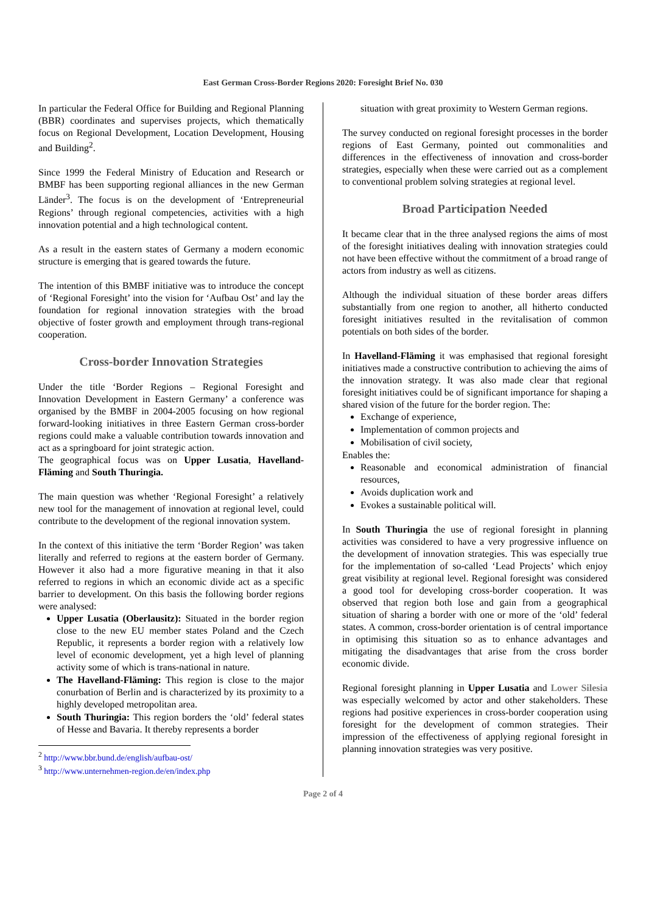East German Cross-Border Regions 2020: Foresight Brief No. 030
In particular the Federal Office for Building and Regional Planning (BBR) coordinates and supervises projects, which thematically focus on Regional Development, Location Development, Housing and Building<sup>2</sup>.
Since 1999 the Federal Ministry of Education and Research or BMBF has been supporting regional alliances in the new German Länder<sup>3</sup>. The focus is on the development of ‘Entrepreneurial Regions’ through regional competencies, activities with a high innovation potential and a high technological content.
As a result in the eastern states of Germany a modern economic structure is emerging that is geared towards the future.
The intention of this BMBF initiative was to introduce the concept of ‘Regional Foresight’ into the vision for ‘Aufbau Ost’ and lay the foundation for regional innovation strategies with the broad objective of foster growth and employment through trans-regional cooperation.
Cross-border Innovation Strategies
Under the title ‘Border Regions – Regional Foresight and Innovation Development in Eastern Germany’ a conference was organised by the BMBF in 2004-2005 focusing on how regional forward-looking initiatives in three Eastern German cross-border regions could make a valuable contribution towards innovation and act as a springboard for joint strategic action.
The geographical focus was on Upper Lusatia, Havelland-Fläming and South Thuringia.
The main question was whether ‘Regional Foresight’ a relatively new tool for the management of innovation at regional level, could contribute to the development of the regional innovation system.
In the context of this initiative the term ‘Border Region’ was taken literally and referred to regions at the eastern border of Germany. However it also had a more figurative meaning in that it also referred to regions in which an economic divide act as a specific barrier to development. On this basis the following border regions were analysed:
Upper Lusatia (Oberlausitz): Situated in the border region close to the new EU member states Poland and the Czech Republic, it represents a border region with a relatively low level of economic development, yet a high level of planning activity some of which is trans-national in nature.
The Havelland-Fläming: This region is close to the major conurbation of Berlin and is characterized by its proximity to a highly developed metropolitan area.
South Thuringia: This region borders the ‘old’ federal states of Hesse and Bavaria. It thereby represents a border
<sup>2</sup> http://www.bbr.bund.de/english/aufbau-ost/
<sup>3</sup> http://www.unternehmen-region.de/en/index.php
situation with great proximity to Western German regions.
The survey conducted on regional foresight processes in the border regions of East Germany, pointed out commonalities and differences in the effectiveness of innovation and cross-border strategies, especially when these were carried out as a complement to conventional problem solving strategies at regional level.
Broad Participation Needed
It became clear that in the three analysed regions the aims of most of the foresight initiatives dealing with innovation strategies could not have been effective without the commitment of a broad range of actors from industry as well as citizens.
Although the individual situation of these border areas differs substantially from one region to another, all hitherto conducted foresight initiatives resulted in the revitalisation of common potentials on both sides of the border.
In Havelland-Fläming it was emphasised that regional foresight initiatives made a constructive contribution to achieving the aims of the innovation strategy. It was also made clear that regional foresight initiatives could be of significant importance for shaping a shared vision of the future for the border region. The:
Exchange of experience,
Implementation of common projects and
Mobilisation of civil society,
Enables the:
Reasonable and economical administration of financial resources,
Avoids duplication work and
Evokes a sustainable political will.
In South Thuringia the use of regional foresight in planning activities was considered to have a very progressive influence on the development of innovation strategies. This was especially true for the implementation of so-called ‘Lead Projects’ which enjoy great visibility at regional level. Regional foresight was considered a good tool for developing cross-border cooperation. It was observed that region both lose and gain from a geographical situation of sharing a border with one or more of the ‘old’ federal states. A common, cross-border orientation is of central importance in optimising this situation so as to enhance advantages and mitigating the disadvantages that arise from the cross border economic divide.
Regional foresight planning in Upper Lusatia and Lower Silesia was especially welcomed by actor and other stakeholders. These regions had positive experiences in cross-border cooperation using foresight for the development of common strategies. Their impression of the effectiveness of applying regional foresight in planning innovation strategies was very positive.
Page 2 of 4